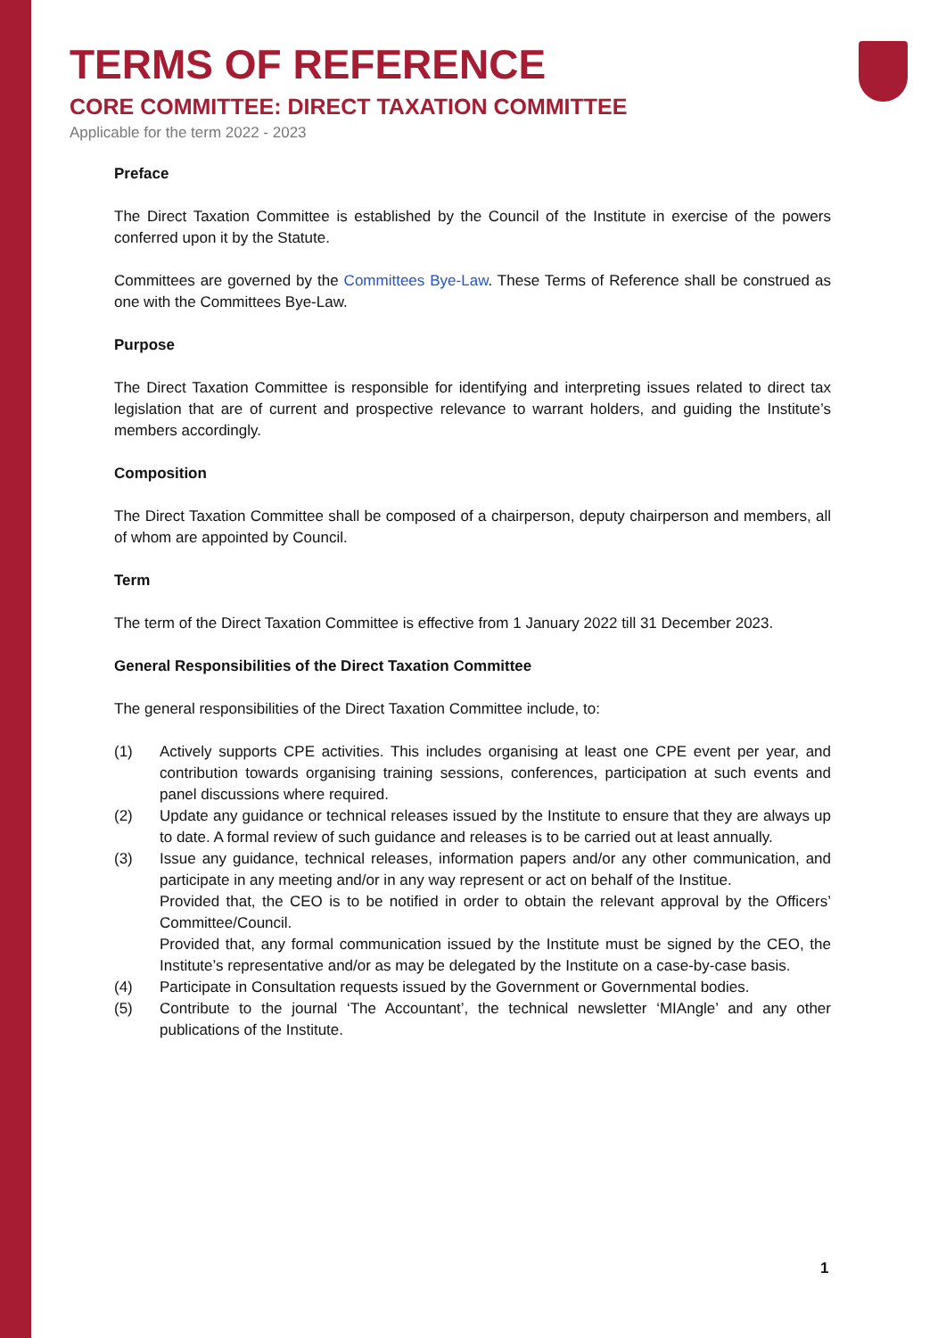TERMS OF REFERENCE
CORE COMMITTEE: DIRECT TAXATION COMMITTEE
Applicable for the term 2022 - 2023
Preface
The Direct Taxation Committee is established by the Council of the Institute in exercise of the powers conferred upon it by the Statute.
Committees are governed by the Committees Bye-Law. These Terms of Reference shall be construed as one with the Committees Bye-Law.
Purpose
The Direct Taxation Committee is responsible for identifying and interpreting issues related to direct tax legislation that are of current and prospective relevance to warrant holders, and guiding the Institute’s members accordingly.
Composition
The Direct Taxation Committee shall be composed of a chairperson, deputy chairperson and members, all of whom are appointed by Council.
Term
The term of the Direct Taxation Committee is effective from 1 January 2022 till 31 December 2023.
General Responsibilities of the Direct Taxation Committee
The general responsibilities of the Direct Taxation Committee include, to:
(1) Actively supports CPE activities. This includes organising at least one CPE event per year, and contribution towards organising training sessions, conferences, participation at such events and panel discussions where required.
(2) Update any guidance or technical releases issued by the Institute to ensure that they are always up to date. A formal review of such guidance and releases is to be carried out at least annually.
(3) Issue any guidance, technical releases, information papers and/or any other communication, and participate in any meeting and/or in any way represent or act on behalf of the Institue.
Provided that, the CEO is to be notified in order to obtain the relevant approval by the Officers’ Committee/Council.
Provided that, any formal communication issued by the Institute must be signed by the CEO, the Institute’s representative and/or as may be delegated by the Institute on a case-by-case basis.
(4) Participate in Consultation requests issued by the Government or Governmental bodies.
(5) Contribute to the journal ‘The Accountant’, the technical newsletter ‘MIAngle’ and any other publications of the Institute.
1